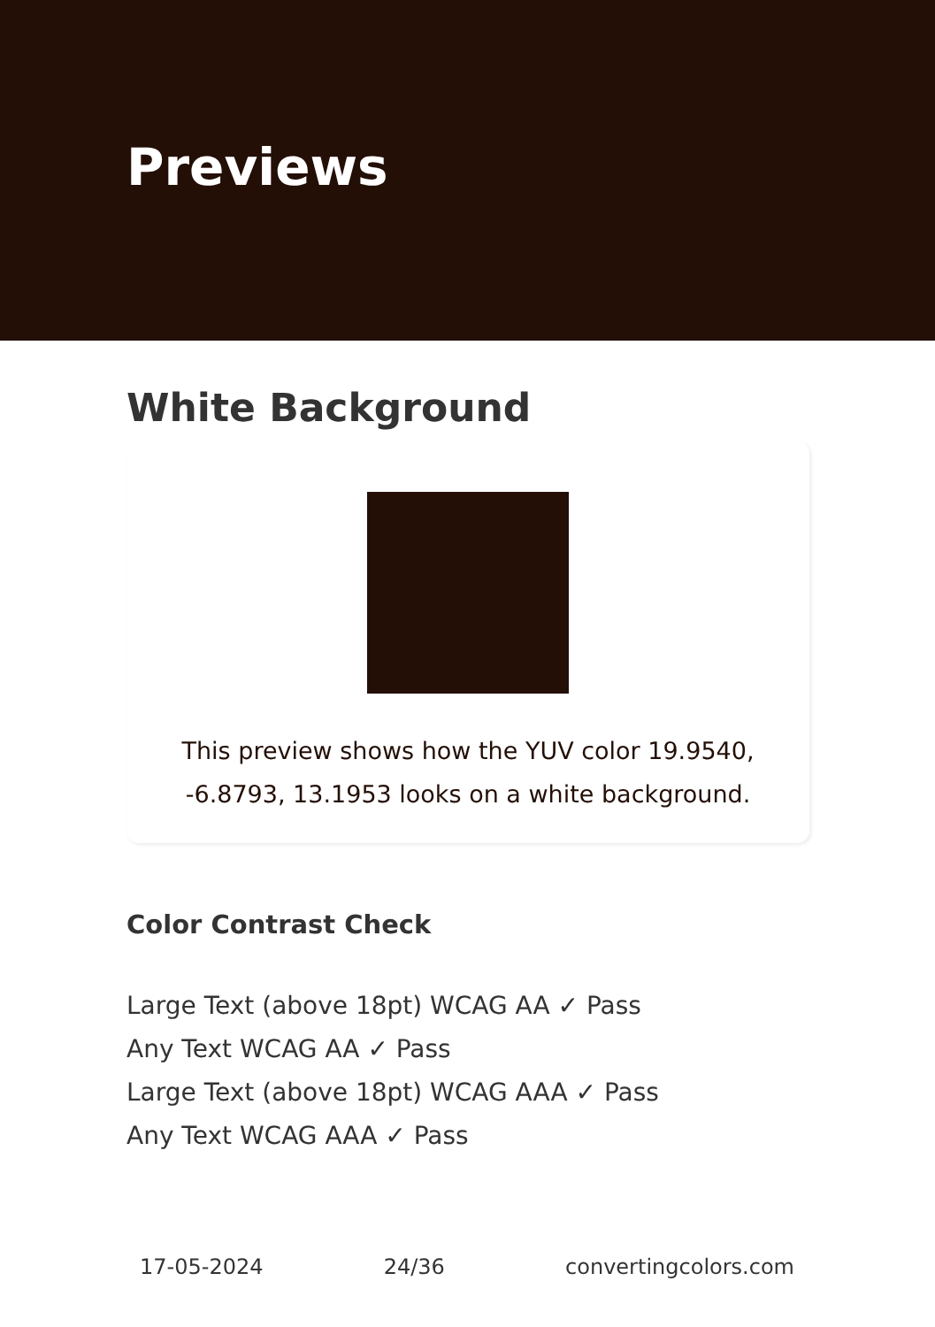Previews
White Background
This preview shows how the YUV color 19.9540, -6.8793, 13.1953 looks on a white background.
Color Contrast Check
Large Text (above 18pt) WCAG AA ✓ Pass
Any Text WCAG AA ✓ Pass
Large Text (above 18pt) WCAG AAA ✓ Pass
Any Text WCAG AAA ✓ Pass
17-05-2024 24/36 convertingcolors.com